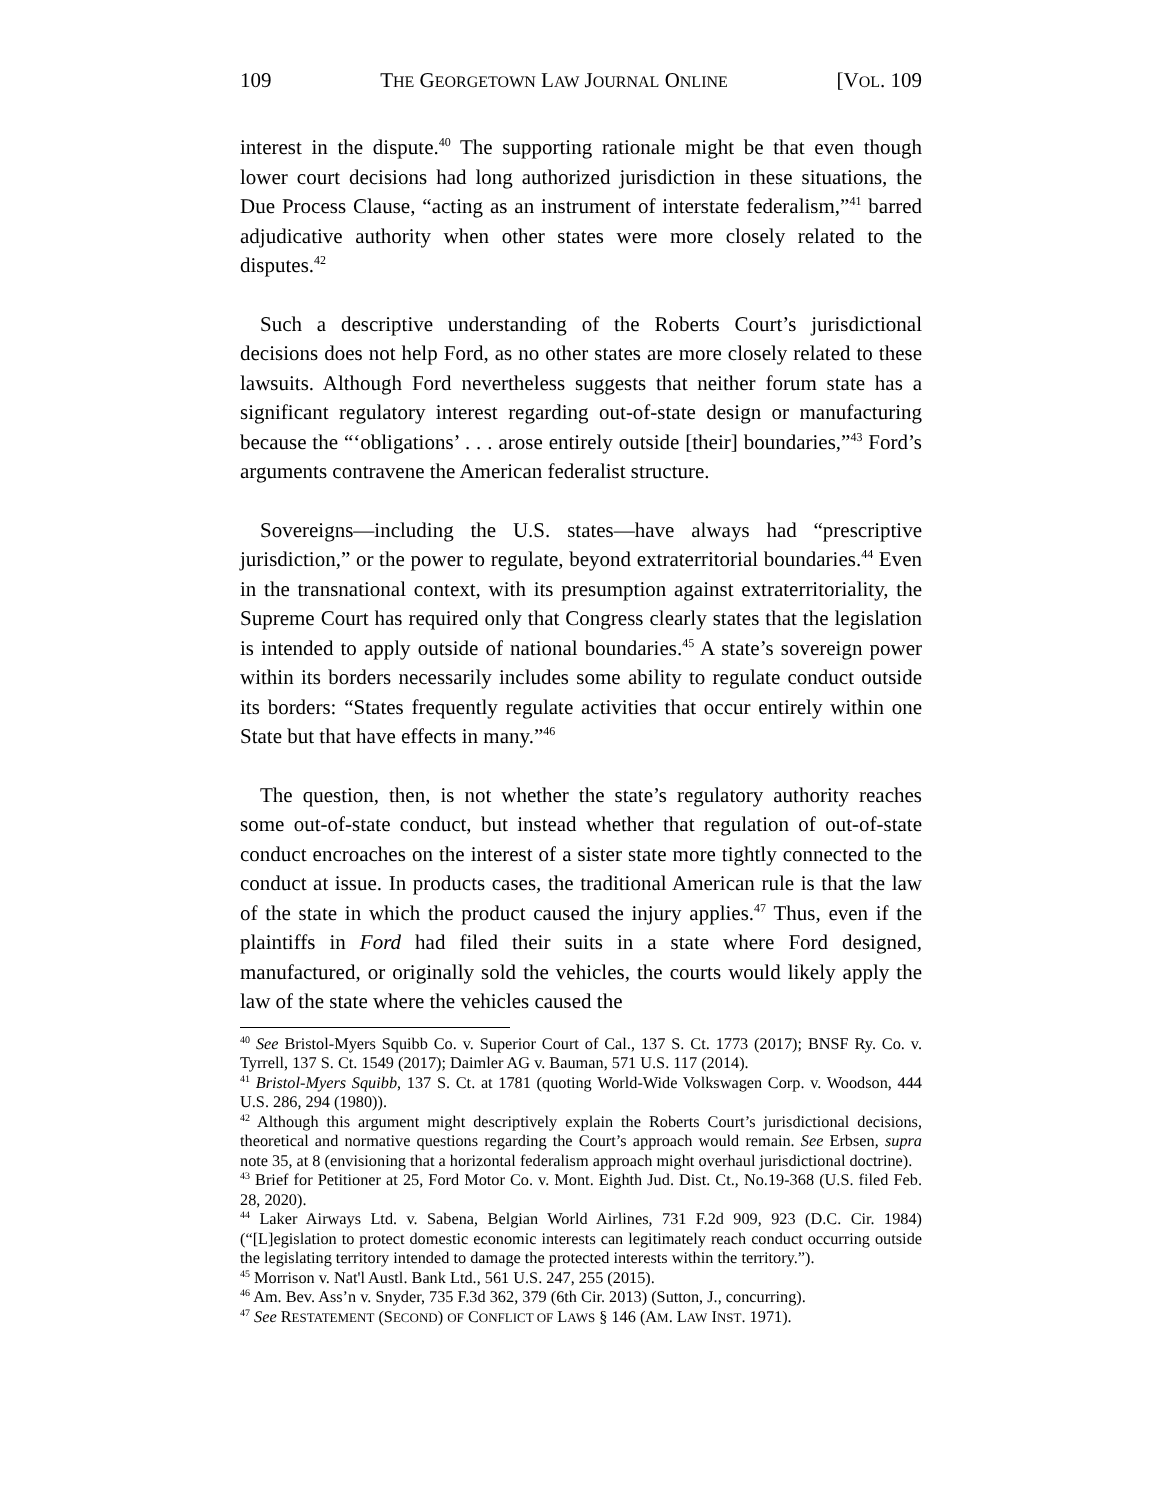109 THE GEORGETOWN LAW JOURNAL ONLINE [VOL. 109
interest in the dispute.<sup>40</sup> The supporting rationale might be that even though lower court decisions had long authorized jurisdiction in these situations, the Due Process Clause, “acting as an instrument of interstate federalism,”<sup>41</sup> barred adjudicative authority when other states were more closely related to the disputes.<sup>42</sup>
Such a descriptive understanding of the Roberts Court’s jurisdictional decisions does not help Ford, as no other states are more closely related to these lawsuits. Although Ford nevertheless suggests that neither forum state has a significant regulatory interest regarding out-of-state design or manufacturing because the “‘obligations’ . . . arose entirely outside [their] boundaries,”<sup>43</sup> Ford’s arguments contravene the American federalist structure.
Sovereigns—including the U.S. states—have always had “prescriptive jurisdiction,” or the power to regulate, beyond extraterritorial boundaries.<sup>44</sup> Even in the transnational context, with its presumption against extraterritoriality, the Supreme Court has required only that Congress clearly states that the legislation is intended to apply outside of national boundaries.<sup>45</sup> A state’s sovereign power within its borders necessarily includes some ability to regulate conduct outside its borders: “States frequently regulate activities that occur entirely within one State but that have effects in many.”<sup>46</sup>
The question, then, is not whether the state’s regulatory authority reaches some out-of-state conduct, but instead whether that regulation of out-of-state conduct encroaches on the interest of a sister state more tightly connected to the conduct at issue. In products cases, the traditional American rule is that the law of the state in which the product caused the injury applies.<sup>47</sup> Thus, even if the plaintiffs in Ford had filed their suits in a state where Ford designed, manufactured, or originally sold the vehicles, the courts would likely apply the law of the state where the vehicles caused the
<sup>40</sup> See Bristol-Myers Squibb Co. v. Superior Court of Cal., 137 S. Ct. 1773 (2017); BNSF Ry. Co. v. Tyrrell, 137 S. Ct. 1549 (2017); Daimler AG v. Bauman, 571 U.S. 117 (2014).
<sup>41</sup> Bristol-Myers Squibb, 137 S. Ct. at 1781 (quoting World-Wide Volkswagen Corp. v. Woodson, 444 U.S. 286, 294 (1980)).
<sup>42</sup> Although this argument might descriptively explain the Roberts Court’s jurisdictional decisions, theoretical and normative questions regarding the Court’s approach would remain. See Erbsen, supra note 35, at 8 (envisioning that a horizontal federalism approach might overhaul jurisdictional doctrine).
<sup>43</sup> Brief for Petitioner at 25, Ford Motor Co. v. Mont. Eighth Jud. Dist. Ct., No.19-368 (U.S. filed Feb. 28, 2020).
<sup>44</sup> Laker Airways Ltd. v. Sabena, Belgian World Airlines, 731 F.2d 909, 923 (D.C. Cir. 1984) (“[L]egislation to protect domestic economic interests can legitimately reach conduct occurring outside the legislating territory intended to damage the protected interests within the territory.”).
<sup>45</sup> Morrison v. Nat'l Austl. Bank Ltd., 561 U.S. 247, 255 (2015).
<sup>46</sup> Am. Bev. Ass’n v. Snyder, 735 F.3d 362, 379 (6th Cir. 2013) (Sutton, J., concurring).
<sup>47</sup> See RESTATEMENT (SECOND) OF CONFLICT OF LAWS § 146 (AM. LAW INST. 1971).